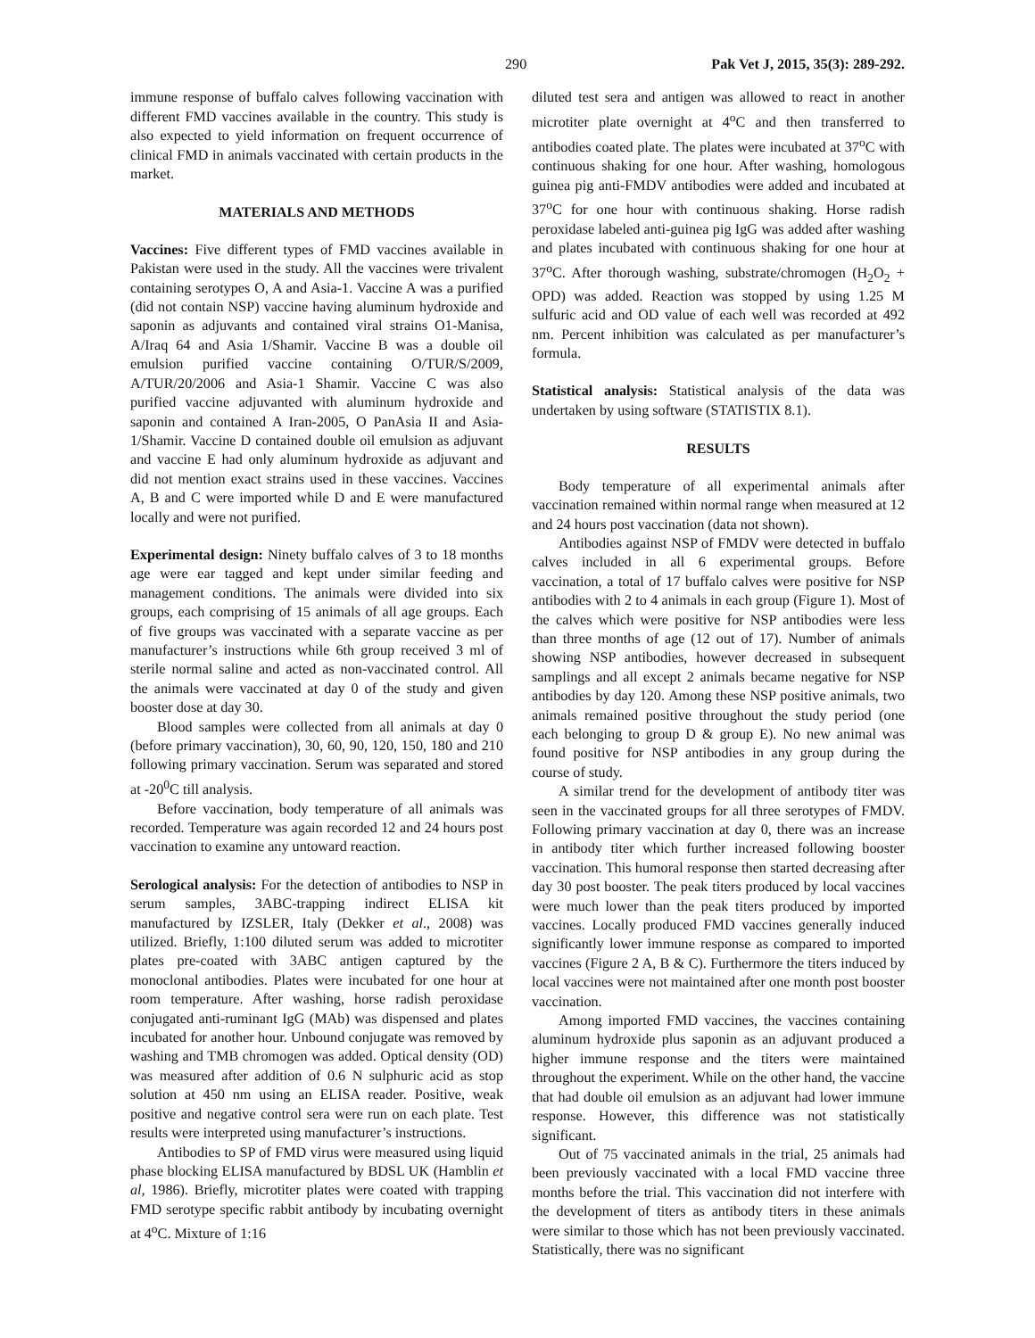290 Pak Vet J, 2015, 35(3): 289-292.
immune response of buffalo calves following vaccination with different FMD vaccines available in the country. This study is also expected to yield information on frequent occurrence of clinical FMD in animals vaccinated with certain products in the market.
MATERIALS AND METHODS
Vaccines: Five different types of FMD vaccines available in Pakistan were used in the study. All the vaccines were trivalent containing serotypes O, A and Asia-1. Vaccine A was a purified (did not contain NSP) vaccine having aluminum hydroxide and saponin as adjuvants and contained viral strains O1-Manisa, A/Iraq 64 and Asia 1/Shamir. Vaccine B was a double oil emulsion purified vaccine containing O/TUR/S/2009, A/TUR/20/2006 and Asia-1 Shamir. Vaccine C was also purified vaccine adjuvanted with aluminum hydroxide and saponin and contained A Iran-2005, O PanAsia II and Asia-1/Shamir. Vaccine D contained double oil emulsion as adjuvant and vaccine E had only aluminum hydroxide as adjuvant and did not mention exact strains used in these vaccines. Vaccines A, B and C were imported while D and E were manufactured locally and were not purified.
Experimental design: Ninety buffalo calves of 3 to 18 months age were ear tagged and kept under similar feeding and management conditions. The animals were divided into six groups, each comprising of 15 animals of all age groups. Each of five groups was vaccinated with a separate vaccine as per manufacturer’s instructions while 6th group received 3 ml of sterile normal saline and acted as non-vaccinated control. All the animals were vaccinated at day 0 of the study and given booster dose at day 30.
Blood samples were collected from all animals at day 0 (before primary vaccination), 30, 60, 90, 120, 150, 180 and 210 following primary vaccination. Serum was separated and stored at -20<sup>0</sup>C till analysis.
Before vaccination, body temperature of all animals was recorded. Temperature was again recorded 12 and 24 hours post vaccination to examine any untoward reaction.
Serological analysis: For the detection of antibodies to NSP in serum samples, 3ABC-trapping indirect ELISA kit manufactured by IZSLER, Italy (Dekker et al., 2008) was utilized. Briefly, 1:100 diluted serum was added to microtiter plates pre-coated with 3ABC antigen captured by the monoclonal antibodies. Plates were incubated for one hour at room temperature. After washing, horse radish peroxidase conjugated anti-ruminant IgG (MAb) was dispensed and plates incubated for another hour. Unbound conjugate was removed by washing and TMB chromogen was added. Optical density (OD) was measured after addition of 0.6 N sulphuric acid as stop solution at 450 nm using an ELISA reader. Positive, weak positive and negative control sera were run on each plate. Test results were interpreted using manufacturer’s instructions.
Antibodies to SP of FMD virus were measured using liquid phase blocking ELISA manufactured by BDSL UK (Hamblin et al, 1986). Briefly, microtiter plates were coated with trapping FMD serotype specific rabbit antibody by incubating overnight at 4<sup>o</sup>C. Mixture of 1:16
diluted test sera and antigen was allowed to react in another microtiter plate overnight at 4<sup>o</sup>C and then transferred to antibodies coated plate. The plates were incubated at 37<sup>o</sup>C with continuous shaking for one hour. After washing, homologous guinea pig anti-FMDV antibodies were added and incubated at 37<sup>o</sup>C for one hour with continuous shaking. Horse radish peroxidase labeled anti-guinea pig IgG was added after washing and plates incubated with continuous shaking for one hour at 37<sup>o</sup>C. After thorough washing, substrate/chromogen (H<sub>2</sub>O<sub>2</sub> + OPD) was added. Reaction was stopped by using 1.25 M sulfuric acid and OD value of each well was recorded at 492 nm. Percent inhibition was calculated as per manufacturer’s formula.
Statistical analysis: Statistical analysis of the data was undertaken by using software (STATISTIX 8.1).
RESULTS
Body temperature of all experimental animals after vaccination remained within normal range when measured at 12 and 24 hours post vaccination (data not shown).
Antibodies against NSP of FMDV were detected in buffalo calves included in all 6 experimental groups. Before vaccination, a total of 17 buffalo calves were positive for NSP antibodies with 2 to 4 animals in each group (Figure 1). Most of the calves which were positive for NSP antibodies were less than three months of age (12 out of 17). Number of animals showing NSP antibodies, however decreased in subsequent samplings and all except 2 animals became negative for NSP antibodies by day 120. Among these NSP positive animals, two animals remained positive throughout the study period (one each belonging to group D & group E). No new animal was found positive for NSP antibodies in any group during the course of study.
A similar trend for the development of antibody titer was seen in the vaccinated groups for all three serotypes of FMDV. Following primary vaccination at day 0, there was an increase in antibody titer which further increased following booster vaccination. This humoral response then started decreasing after day 30 post booster. The peak titers produced by local vaccines were much lower than the peak titers produced by imported vaccines. Locally produced FMD vaccines generally induced significantly lower immune response as compared to imported vaccines (Figure 2 A, B & C). Furthermore the titers induced by local vaccines were not maintained after one month post booster vaccination.
Among imported FMD vaccines, the vaccines containing aluminum hydroxide plus saponin as an adjuvant produced a higher immune response and the titers were maintained throughout the experiment. While on the other hand, the vaccine that had double oil emulsion as an adjuvant had lower immune response. However, this difference was not statistically significant.
Out of 75 vaccinated animals in the trial, 25 animals had been previously vaccinated with a local FMD vaccine three months before the trial. This vaccination did not interfere with the development of titers as antibody titers in these animals were similar to those which has not been previously vaccinated. Statistically, there was no significant